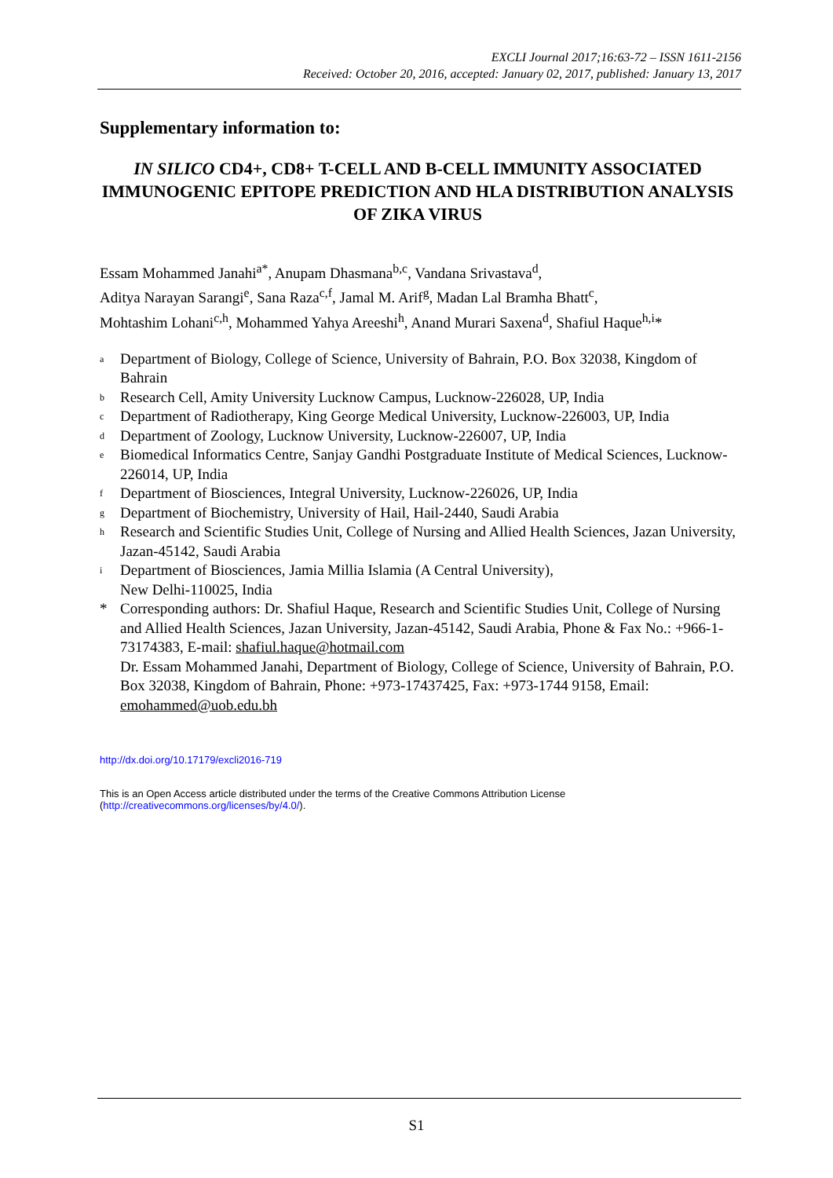EXCLI Journal 2017;16:63-72 – ISSN 1611-2156
Received: October 20, 2016, accepted: January 02, 2017, published: January 13, 2017
Supplementary information to:
IN SILICO CD4+, CD8+ T-CELL AND B-CELL IMMUNITY ASSOCIATED IMMUNOGENIC EPITOPE PREDICTION AND HLA DISTRIBUTION ANALYSIS OF ZIKA VIRUS
Essam Mohammed Janahi<sup>a*</sup>, Anupam Dhasmana<sup>b,c</sup>, Vandana Srivastava<sup>d</sup>,
Aditya Narayan Sarangi<sup>e</sup>, Sana Raza<sup>c,f</sup>, Jamal M. Arif<sup>g</sup>, Madan Lal Bramha Bhatt<sup>c</sup>,
Mohtashim Lohani<sup>c,h</sup>, Mohammed Yahya Areeshi<sup>h</sup>, Anand Murari Saxena<sup>d</sup>, Shafiul Haque<sup>h,i</sup>*
a Department of Biology, College of Science, University of Bahrain, P.O. Box 32038, Kingdom of Bahrain
b Research Cell, Amity University Lucknow Campus, Lucknow-226028, UP, India
c Department of Radiotherapy, King George Medical University, Lucknow-226003, UP, India
d Department of Zoology, Lucknow University, Lucknow-226007, UP, India
e Biomedical Informatics Centre, Sanjay Gandhi Postgraduate Institute of Medical Sciences, Lucknow-226014, UP, India
f Department of Biosciences, Integral University, Lucknow-226026, UP, India
g Department of Biochemistry, University of Hail, Hail-2440, Saudi Arabia
h Research and Scientific Studies Unit, College of Nursing and Allied Health Sciences, Jazan University, Jazan-45142, Saudi Arabia
i Department of Biosciences, Jamia Millia Islamia (A Central University),
New Delhi-110025, India
* Corresponding authors: Dr. Shafiul Haque, Research and Scientific Studies Unit, College of Nursing and Allied Health Sciences, Jazan University, Jazan-45142, Saudi Arabia, Phone & Fax No.: +966-1-73174383, E-mail: shafiul.haque@hotmail.com
Dr. Essam Mohammed Janahi, Department of Biology, College of Science, University of Bahrain, P.O. Box 32038, Kingdom of Bahrain, Phone: +973-17437425, Fax: +973-1744 9158, Email: emohammed@uob.edu.bh
http://dx.doi.org/10.17179/excli2016-719
This is an Open Access article distributed under the terms of the Creative Commons Attribution License
(http://creativecommons.org/licenses/by/4.0/).
S1